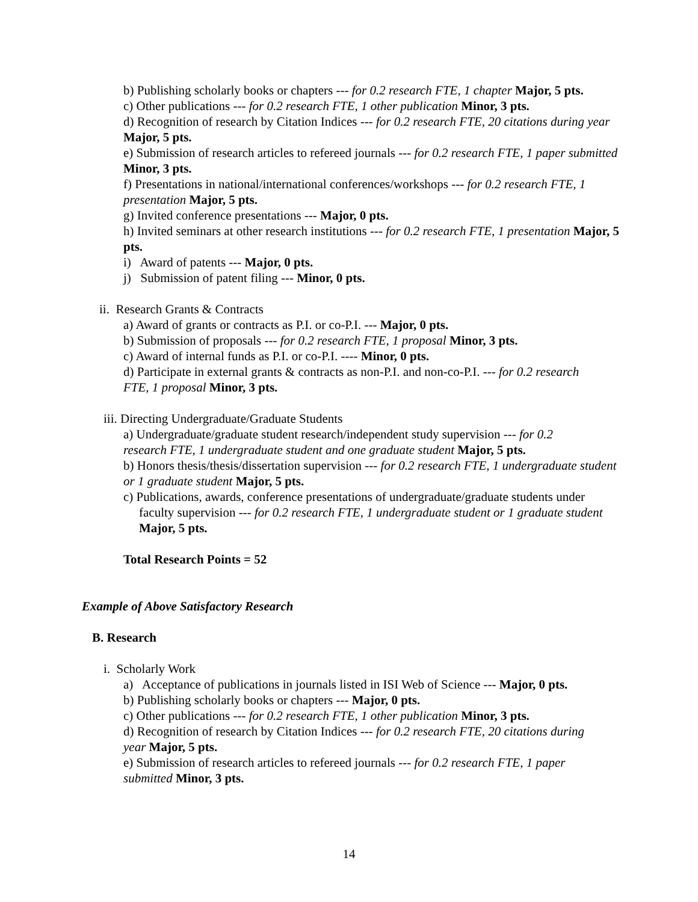b) Publishing scholarly books or chapters --- for 0.2 research FTE, 1 chapter Major, 5 pts.
c) Other publications --- for 0.2 research FTE, 1 other publication Minor, 3 pts.
d) Recognition of research by Citation Indices --- for 0.2 research FTE, 20 citations during year Major, 5 pts.
e) Submission of research articles to refereed journals --- for 0.2 research FTE, 1 paper submitted Minor, 3 pts.
f) Presentations in national/international conferences/workshops --- for 0.2 research FTE, 1 presentation Major, 5 pts.
g) Invited conference presentations --- Major, 0 pts.
h) Invited seminars at other research institutions --- for 0.2 research FTE, 1 presentation Major, 5 pts.
i) Award of patents --- Major, 0 pts.
j) Submission of patent filing --- Minor, 0 pts.
ii. Research Grants & Contracts
a) Award of grants or contracts as P.I. or co-P.I. --- Major, 0 pts.
b) Submission of proposals --- for 0.2 research FTE, 1 proposal Minor, 3 pts.
c) Award of internal funds as P.I. or co-P.I. ---- Minor, 0 pts.
d) Participate in external grants & contracts as non-P.I. and non-co-P.I. --- for 0.2 research FTE, 1 proposal Minor, 3 pts.
iii. Directing Undergraduate/Graduate Students
a) Undergraduate/graduate student research/independent study supervision --- for 0.2 research FTE, 1 undergraduate student and one graduate student Major, 5 pts.
b) Honors thesis/thesis/dissertation supervision --- for 0.2 research FTE, 1 undergraduate student or 1 graduate student Major, 5 pts.
c) Publications, awards, conference presentations of undergraduate/graduate students under faculty supervision --- for 0.2 research FTE, 1 undergraduate student or 1 graduate student Major, 5 pts.
Total Research Points = 52
Example of Above Satisfactory Research
B. Research
i. Scholarly Work
a) Acceptance of publications in journals listed in ISI Web of Science --- Major, 0 pts.
b) Publishing scholarly books or chapters --- Major, 0 pts.
c) Other publications --- for 0.2 research FTE, 1 other publication Minor, 3 pts.
d) Recognition of research by Citation Indices --- for 0.2 research FTE, 20 citations during year Major, 5 pts.
e) Submission of research articles to refereed journals --- for 0.2 research FTE, 1 paper submitted Minor, 3 pts.
14